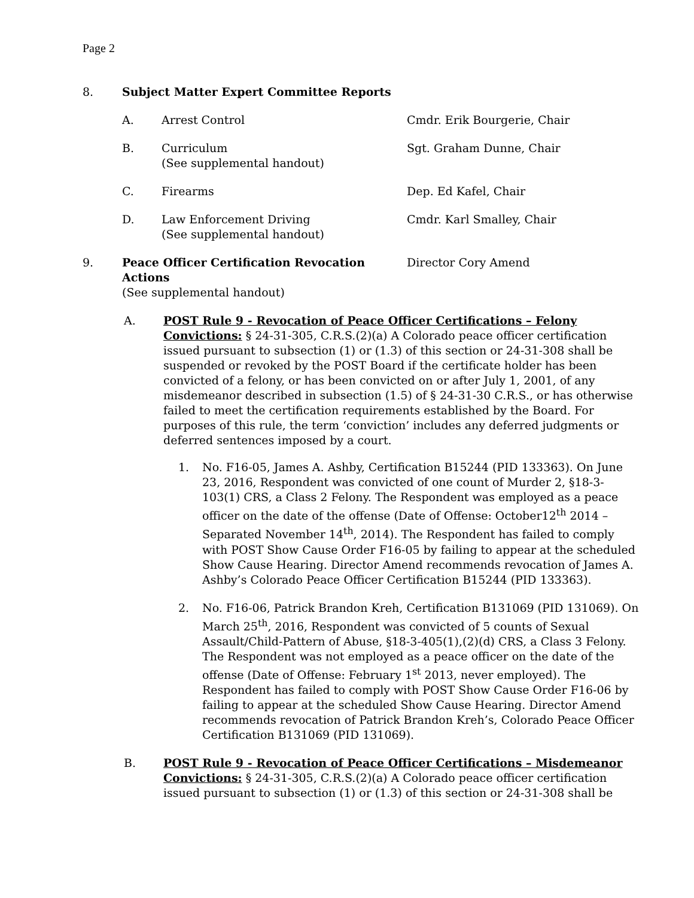Page 2
8. Subject Matter Expert Committee Reports
A. Arrest Control Cmdr. Erik Bourgerie, Chair
B. Curriculum
(See supplemental handout)
Sgt. Graham Dunne, Chair
C. Firearms Dep. Ed Kafel, Chair
D. Law Enforcement Driving
(See supplemental handout)
Cmdr. Karl Smalley, Chair
9. Peace Officer Certification Revocation Actions
(See supplemental handout)
Director Cory Amend
A. POST Rule 9 - Revocation of Peace Officer Certifications – Felony Convictions: § 24-31-305, C.R.S.(2)(a) A Colorado peace officer certification issued pursuant to subsection (1) or (1.3) of this section or 24-31-308 shall be suspended or revoked by the POST Board if the certificate holder has been convicted of a felony, or has been convicted on or after July 1, 2001, of any misdemeanor described in subsection (1.5) of § 24-31-30 C.R.S., or has otherwise failed to meet the certification requirements established by the Board. For purposes of this rule, the term ‘conviction’ includes any deferred judgments or deferred sentences imposed by a court.
1. No. F16-05, James A. Ashby, Certification B15244 (PID 133363). On June 23, 2016, Respondent was convicted of one count of Murder 2, §18-3-103(1) CRS, a Class 2 Felony. The Respondent was employed as a peace officer on the date of the offense (Date of Offense: October12<sup>th</sup> 2014 – Separated November 14<sup>th</sup>, 2014). The Respondent has failed to comply with POST Show Cause Order F16-05 by failing to appear at the scheduled Show Cause Hearing. Director Amend recommends revocation of James A. Ashby’s Colorado Peace Officer Certification B15244 (PID 133363).
2. No. F16-06, Patrick Brandon Kreh, Certification B131069 (PID 131069). On March 25<sup>th</sup>, 2016, Respondent was convicted of 5 counts of Sexual Assault/Child-Pattern of Abuse, §18-3-405(1),(2)(d) CRS, a Class 3 Felony. The Respondent was not employed as a peace officer on the date of the offense (Date of Offense: February 1<sup>st</sup> 2013, never employed). The Respondent has failed to comply with POST Show Cause Order F16-06 by failing to appear at the scheduled Show Cause Hearing. Director Amend recommends revocation of Patrick Brandon Kreh’s, Colorado Peace Officer Certification B131069 (PID 131069).
B. POST Rule 9 - Revocation of Peace Officer Certifications – Misdemeanor Convictions: § 24-31-305, C.R.S.(2)(a) A Colorado peace officer certification issued pursuant to subsection (1) or (1.3) of this section or 24-31-308 shall be